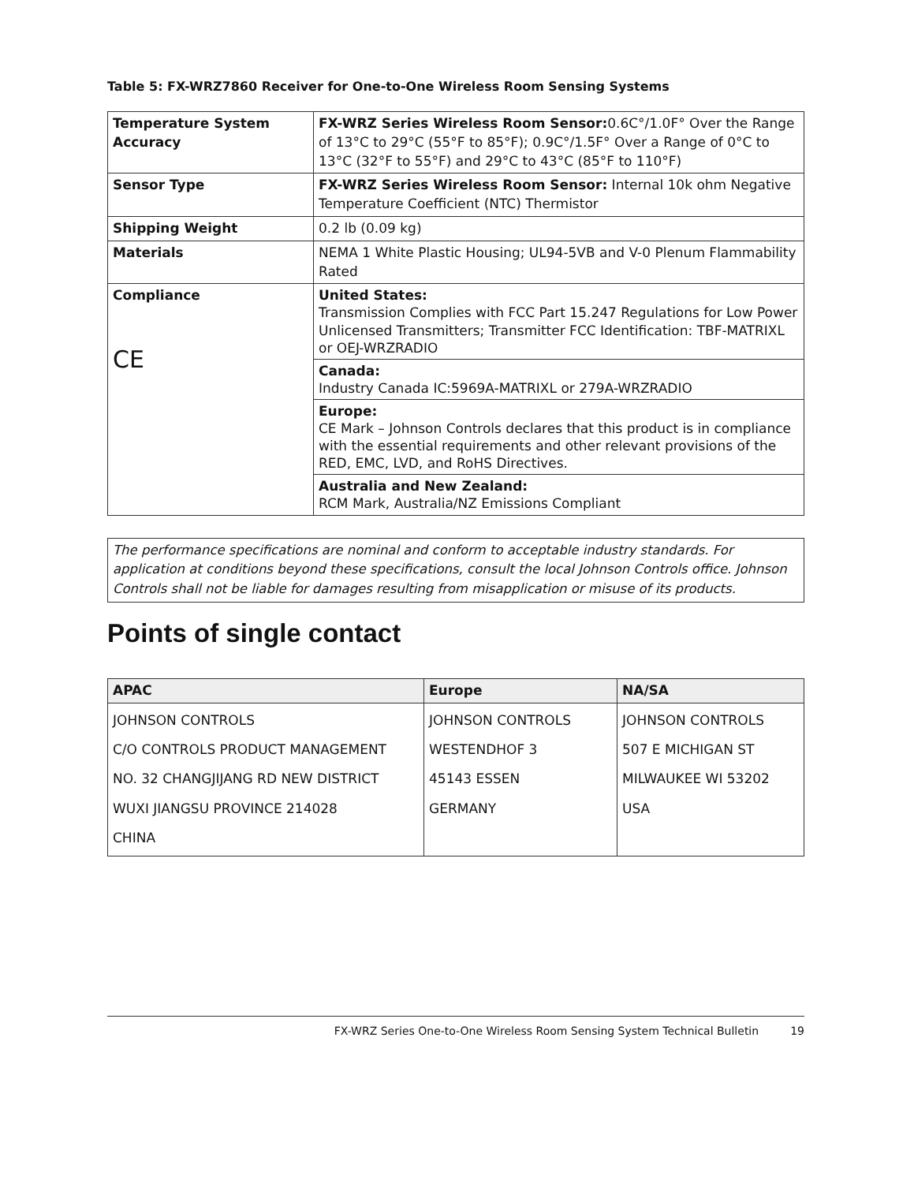Table 5: FX-WRZ7860 Receiver for One-to-One Wireless Room Sensing Systems
| Temperature System Accuracy | FX-WRZ Series Wireless Room Sensor: 0.6C°/1.0F° Over the Range of 13°C to 29°C (55°F to 85°F); 0.9C°/1.5F° Over a Range of 0°C to 13°C (32°F to 55°F) and 29°C to 43°C (85°F to 110°F) |
| Sensor Type | FX-WRZ Series Wireless Room Sensor: Internal 10k ohm Negative Temperature Coefficient (NTC) Thermistor |
| Shipping Weight | 0.2 lb (0.09 kg) |
| Materials | NEMA 1 White Plastic Housing; UL94-5VB and V-0 Plenum Flammability Rated |
| Compliance CE | United States: Transmission Complies with FCC Part 15.247 Regulations for Low Power Unlicensed Transmitters; Transmitter FCC Identification: TBF-MATRIXL or OEJ-WRZRADIO |
| | Canada: Industry Canada IC:5969A-MATRIXL or 279A-WRZRADIO |
| | Europe: CE Mark – Johnson Controls declares that this product is in compliance with the essential requirements and other relevant provisions of the RED, EMC, LVD, and RoHS Directives. |
| | Australia and New Zealand: RCM Mark, Australia/NZ Emissions Compliant |
The performance specifications are nominal and conform to acceptable industry standards. For application at conditions beyond these specifications, consult the local Johnson Controls office. Johnson Controls shall not be liable for damages resulting from misapplication or misuse of its products.
Points of single contact
| APAC | Europe | NA/SA |
| --- | --- | --- |
| JOHNSON CONTROLS C/O CONTROLS PRODUCT MANAGEMENT NO. 32 CHANGJIJANG RD NEW DISTRICT WUXI JIANGSU PROVINCE 214028 CHINA | JOHNSON CONTROLS WESTENDHOF 3 45143 ESSEN GERMANY | JOHNSON CONTROLS 507 E MICHIGAN ST MILWAUKEE WI 53202 USA |
FX-WRZ Series One-to-One Wireless Room Sensing System Technical Bulletin 19